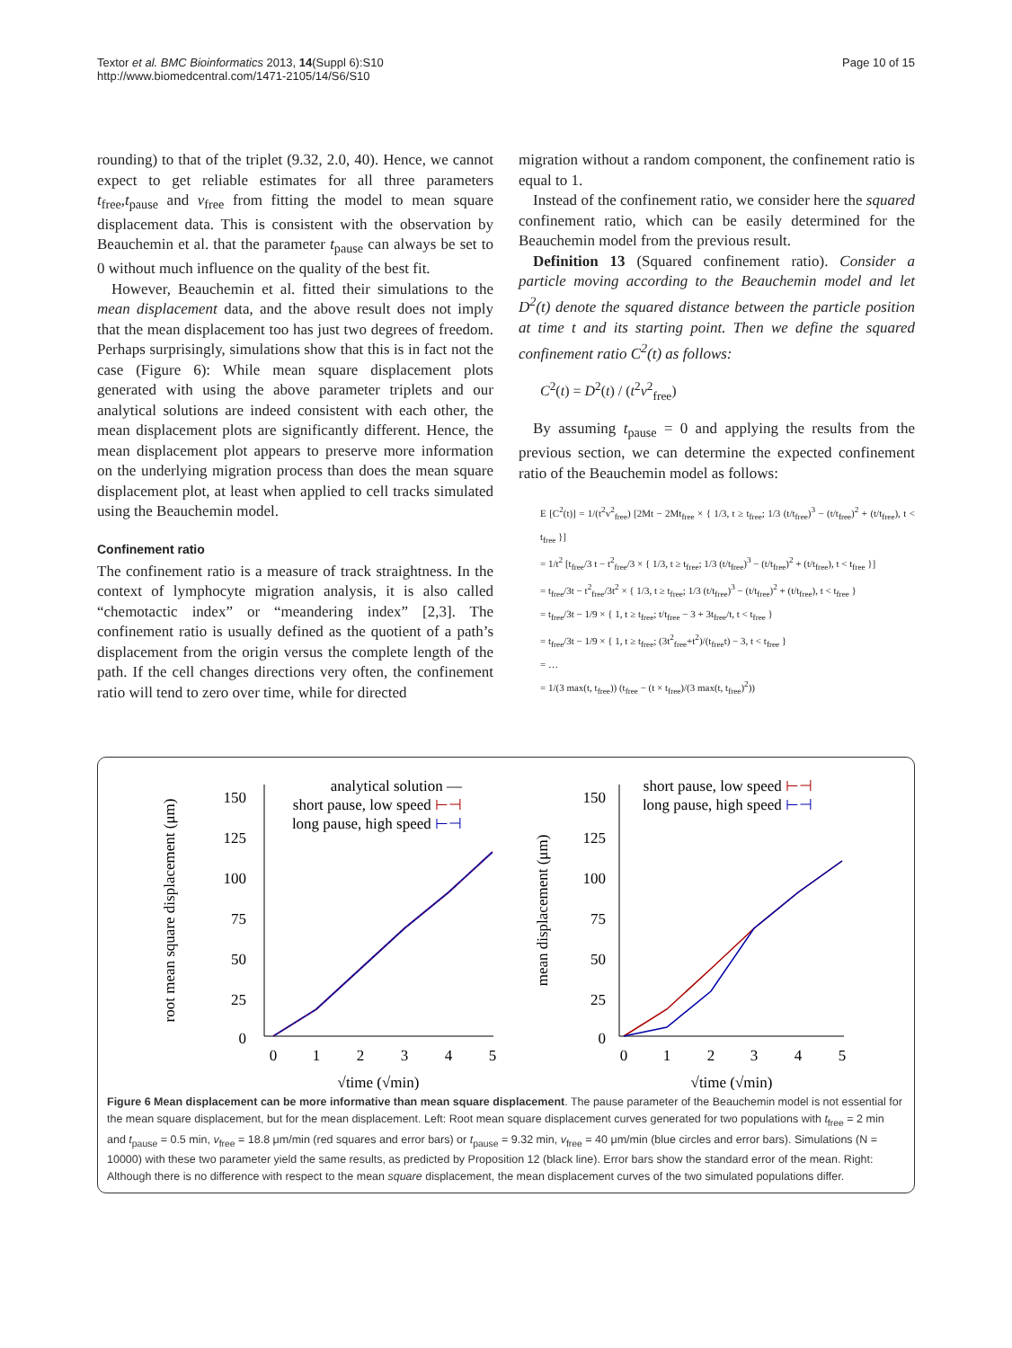Textor et al. BMC Bioinformatics 2013, 14(Suppl 6):S10
http://www.biomedcentral.com/1471-2105/14/S6/S10
Page 10 of 15
rounding) to that of the triplet (9.32, 2.0, 40). Hence, we cannot expect to get reliable estimates for all three parameters t<sub>free</sub>,t<sub>pause</sub> and v<sub>free</sub> from fitting the model to mean square displacement data. This is consistent with the observation by Beauchemin et al. that the parameter t<sub>pause</sub> can always be set to 0 without much influence on the quality of the best fit.
However, Beauchemin et al. fitted their simulations to the mean displacement data, and the above result does not imply that the mean displacement too has just two degrees of freedom. Perhaps surprisingly, simulations show that this is in fact not the case (Figure 6): While mean square displacement plots generated with using the above parameter triplets and our analytical solutions are indeed consistent with each other, the mean displacement plots are significantly different. Hence, the mean displacement plot appears to preserve more information on the underlying migration process than does the mean square displacement plot, at least when applied to cell tracks simulated using the Beauchemin model.
Confinement ratio
The confinement ratio is a measure of track straightness. In the context of lymphocyte migration analysis, it is also called “chemotactic index” or “meandering index” [2,3]. The confinement ratio is usually defined as the quotient of a path’s displacement from the origin versus the complete length of the path. If the cell changes directions very often, the confinement ratio will tend to zero over time, while for directed
migration without a random component, the confinement ratio is equal to 1.
Instead of the confinement ratio, we consider here the squared confinement ratio, which can be easily determined for the Beauchemin model from the previous result.
Definition 13 (Squared confinement ratio). Consider a particle moving according to the Beauchemin model and let D<sup>2</sup>(t) denote the squared distance between the particle position at time t and its starting point. Then we define the squared confinement ratio C<sup>2</sup>(t) as follows:
C<sup>2</sup>(t) = D<sup>2</sup>(t) / (t<sup>2</sup>v<sup>2</sup><sub>free</sub>)
By assuming t<sub>pause</sub> = 0 and applying the results from the previous section, we can determine the expected confinement ratio of the Beauchemin model as follows:
E [C<sup>2</sup>(t)] = 1/(t<sup>2</sup>v<sup>2</sup><sub>free</sub>) [2Mt − 2Mt<sub>free</sub> × { 1/3, t ≥ t<sub>free</sub>; 1/3 (t/t<sub>free</sub>)<sup>3</sup> − (t/t<sub>free</sub>)<sup>2</sup> + (t/t<sub>free</sub>), t < t<sub>free</sub> }]
= 1/t<sup>2</sup> [t<sub>free</sub>/3 t − t<sup>2</sup><sub>free</sub>/3 × { 1/3, t ≥ t<sub>free</sub>; 1/3 (t/t<sub>free</sub>)<sup>3</sup> − (t/t<sub>free</sub>)<sup>2</sup> + (t/t<sub>free</sub>), t < t<sub>free</sub> }]
= t<sub>free</sub>/3t − t<sup>2</sup><sub>free</sub>/3t<sup>2</sup> × { 1/3, t ≥ t<sub>free</sub>; 1/3 (t/t<sub>free</sub>)<sup>3</sup> − (t/t<sub>free</sub>)<sup>2</sup> + (t/t<sub>free</sub>), t < t<sub>free</sub> }
= t<sub>free</sub>/3t − 1/9 × { 1, t ≥ t<sub>free</sub>; t/t<sub>free</sub> − 3 + 3t<sub>free</sub>/t, t < t<sub>free</sub> }
= t<sub>free</sub>/3t − 1/9 × { 1, t ≥ t<sub>free</sub>; (3t<sup>2</sup><sub>free</sub>+t<sup>2</sup>)/(t<sub>free</sub>t) − 3, t < t<sub>free</sub> }
= …
= 1/(3 max(t, t<sub>free</sub>)) (t<sub>free</sub> − (t × t<sub>free</sub>)/(3 max(t, t<sub>free</sub>)<sup>2</sup>))
root mean square displacement (μm)
150
125
100
75
50
25
0
0
1
2
3
4
5
√time (√min)
analytical solution —
short pause, low speed ⊢⊣
long pause, high speed ⊢⊣
mean displacement (μm)
150
125
100
75
50
25
0
0
1
2
3
4
5
√time (√min)
short pause, low speed ⊢⊣
long pause, high speed ⊢⊣
Figure 6 Mean displacement can be more informative than mean square displacement. The pause parameter of the Beauchemin model is not essential for the mean square displacement, but for the mean displacement. Left: Root mean square displacement curves generated for two populations with t<sub>free</sub> = 2 min and t<sub>pause</sub> = 0.5 min, v<sub>free</sub> = 18.8 μm/min (red squares and error bars) or t<sub>pause</sub> = 9.32 min, v<sub>free</sub> = 40 μm/min (blue circles and error bars). Simulations (N = 10000) with these two parameter yield the same results, as predicted by Proposition 12 (black line). Error bars show the standard error of the mean. Right: Although there is no difference with respect to the mean square displacement, the mean displacement curves of the two simulated populations differ.